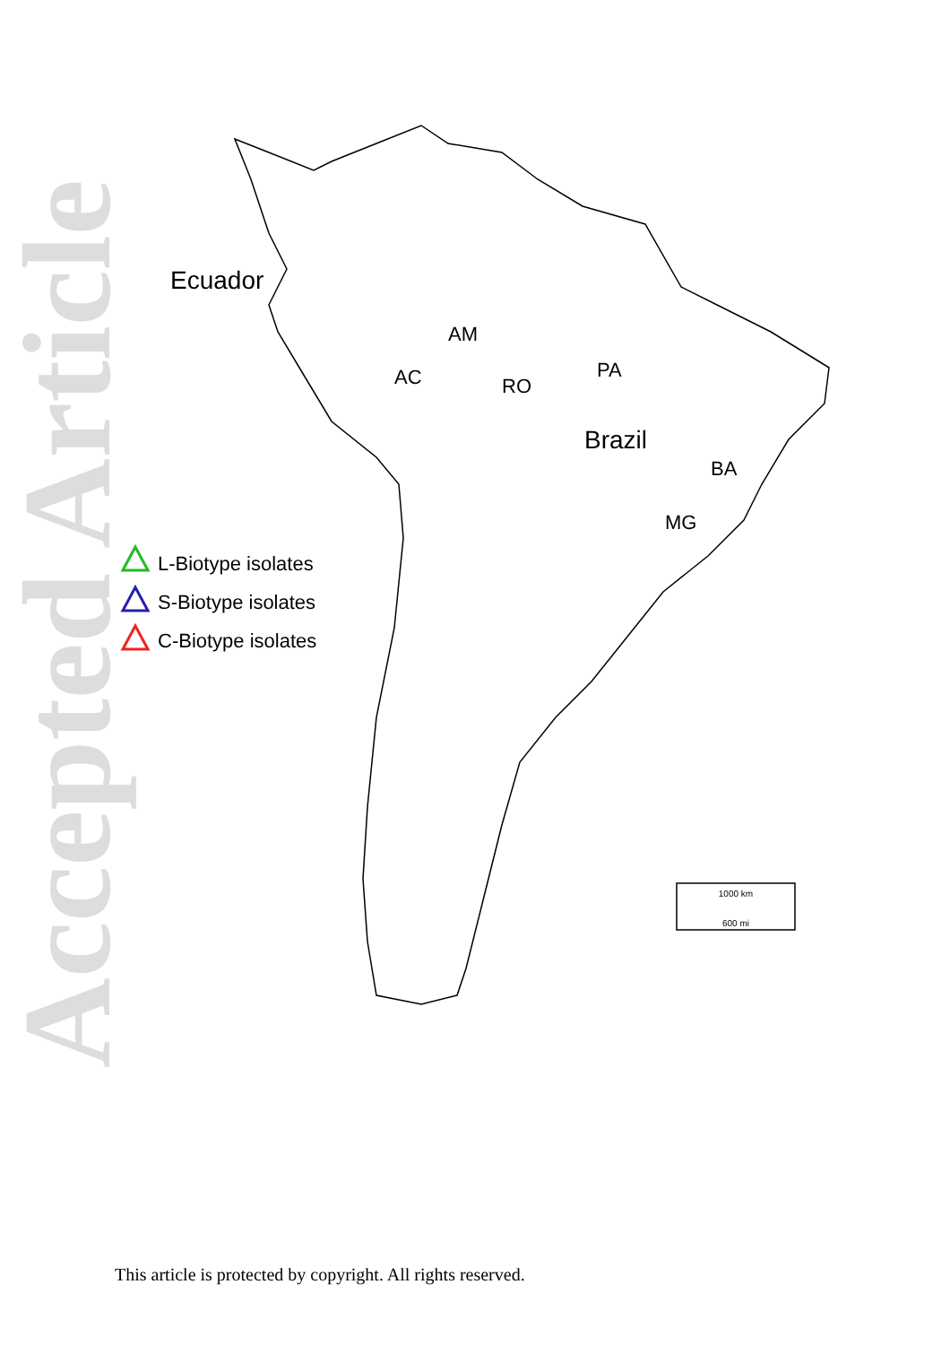Accepted Article
Ecuador
AM
AC
RO
PA
Brazil
BA
MG
L-Biotype isolates
S-Biotype isolates
C-Biotype isolates
1000 km
600 mi
This article is protected by copyright. All rights reserved.